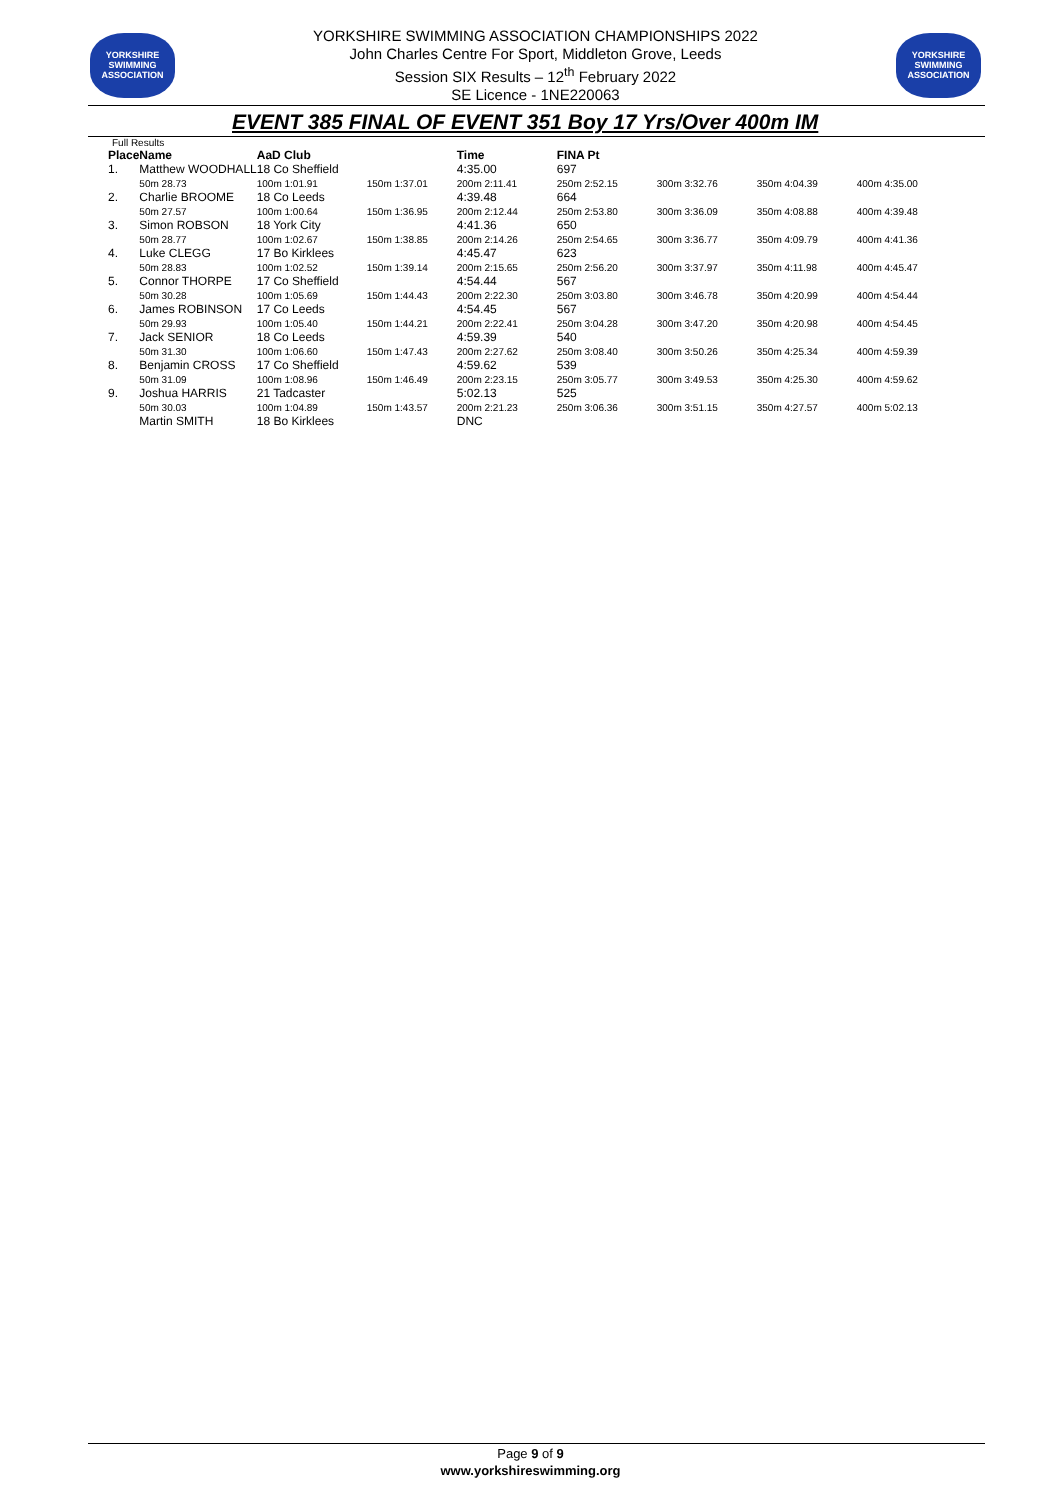YORKSHIRE
SWIMMING ASSOCIATION
YORKSHIRE SWIMMING ASSOCIATION CHAMPIONSHIPS 2022
John Charles Centre For Sport, Middleton Grove, Leeds
Session SIX Results – 12<sup>th</sup> February 2022
SE Licence - 1NE220063
YORKSHIRE
SWIMMING ASSOCIATION
EVENT 385 FINAL OF EVENT 351 Boy 17 Yrs/Over 400m IM
Full Results
| Place | Name | AaD Club | | Time | FINA Pt | | | |
| --- | --- | --- | --- | --- | --- | --- | --- | --- |
| 1. | Matthew WOODHALL | 18 Co Sheffield | | 4:35.00 | 697 | | | |
| | 50m 28.73 | 100m 1:01.91 | 150m 1:37.01 | 200m 2:11.41 | 250m 2:52.15 | 300m 3:32.76 | 350m 4:04.39 | 400m 4:35.00 |
| 2. | Charlie BROOME | 18 Co Leeds | | 4:39.48 | 664 | | | |
| | 50m 27.57 | 100m 1:00.64 | 150m 1:36.95 | 200m 2:12.44 | 250m 2:53.80 | 300m 3:36.09 | 350m 4:08.88 | 400m 4:39.48 |
| 3. | Simon ROBSON | 18 York City | | 4:41.36 | 650 | | | |
| | 50m 28.77 | 100m 1:02.67 | 150m 1:38.85 | 200m 2:14.26 | 250m 2:54.65 | 300m 3:36.77 | 350m 4:09.79 | 400m 4:41.36 |
| 4. | Luke CLEGG | 17 Bo Kirklees | | 4:45.47 | 623 | | | |
| | 50m 28.83 | 100m 1:02.52 | 150m 1:39.14 | 200m 2:15.65 | 250m 2:56.20 | 300m 3:37.97 | 350m 4:11.98 | 400m 4:45.47 |
| 5. | Connor THORPE | 17 Co Sheffield | | 4:54.44 | 567 | | | |
| | 50m 30.28 | 100m 1:05.69 | 150m 1:44.43 | 200m 2:22.30 | 250m 3:03.80 | 300m 3:46.78 | 350m 4:20.99 | 400m 4:54.44 |
| 6. | James ROBINSON | 17 Co Leeds | | 4:54.45 | 567 | | | |
| | 50m 29.93 | 100m 1:05.40 | 150m 1:44.21 | 200m 2:22.41 | 250m 3:04.28 | 300m 3:47.20 | 350m 4:20.98 | 400m 4:54.45 |
| 7. | Jack SENIOR | 18 Co Leeds | | 4:59.39 | 540 | | | |
| | 50m 31.30 | 100m 1:06.60 | 150m 1:47.43 | 200m 2:27.62 | 250m 3:08.40 | 300m 3:50.26 | 350m 4:25.34 | 400m 4:59.39 |
| 8. | Benjamin CROSS | 17 Co Sheffield | | 4:59.62 | 539 | | | |
| | 50m 31.09 | 100m 1:08.96 | 150m 1:46.49 | 200m 2:23.15 | 250m 3:05.77 | 300m 3:49.53 | 350m 4:25.30 | 400m 4:59.62 |
| 9. | Joshua HARRIS | 21 Tadcaster | | 5:02.13 | 525 | | | |
| | 50m 30.03 | 100m 1:04.89 | 150m 1:43.57 | 200m 2:21.23 | 250m 3:06.36 | 300m 3:51.15 | 350m 4:27.57 | 400m 5:02.13 |
| | Martin SMITH | 18 Bo Kirklees | | DNC | | | | |
Page 9 of 9
www.yorkshireswimming.org